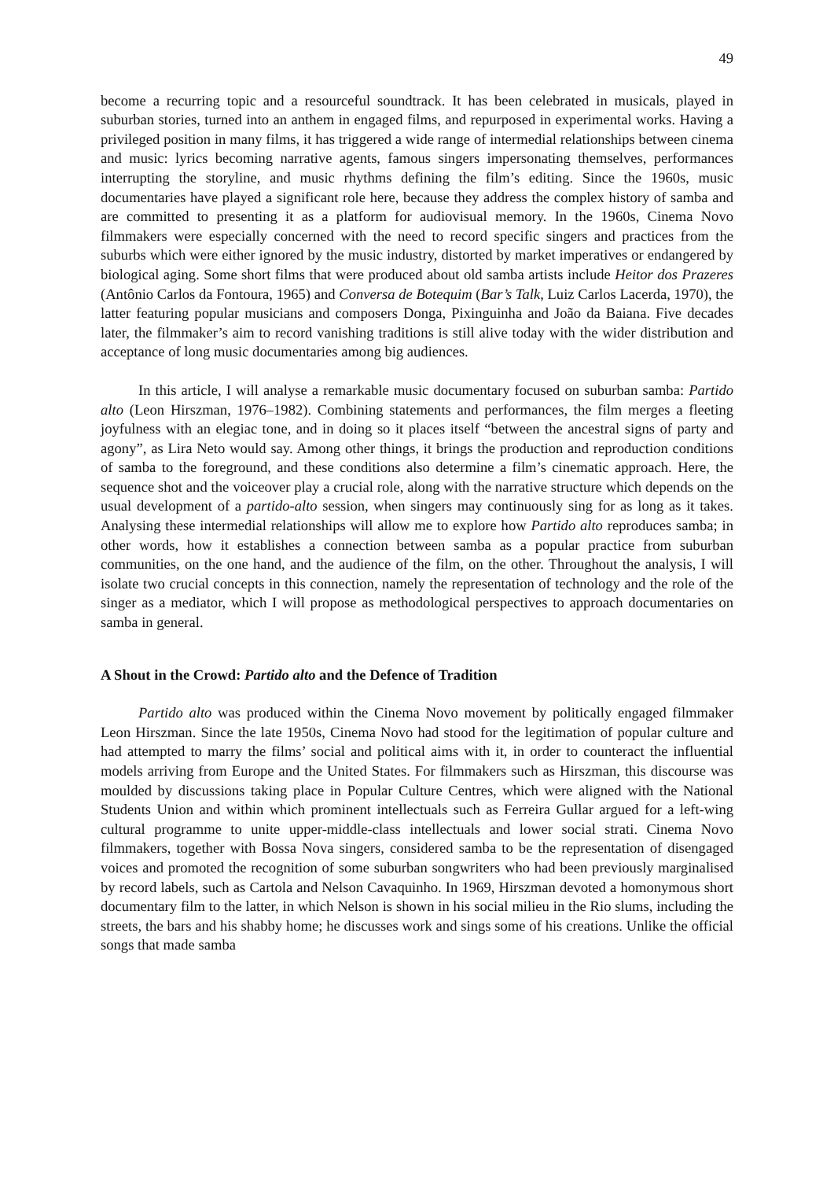49
become a recurring topic and a resourceful soundtrack. It has been celebrated in musicals, played in suburban stories, turned into an anthem in engaged films, and repurposed in experimental works. Having a privileged position in many films, it has triggered a wide range of intermedial relationships between cinema and music: lyrics becoming narrative agents, famous singers impersonating themselves, performances interrupting the storyline, and music rhythms defining the film’s editing. Since the 1960s, music documentaries have played a significant role here, because they address the complex history of samba and are committed to presenting it as a platform for audiovisual memory. In the 1960s, Cinema Novo filmmakers were especially concerned with the need to record specific singers and practices from the suburbs which were either ignored by the music industry, distorted by market imperatives or endangered by biological aging. Some short films that were produced about old samba artists include Heitor dos Prazeres (Antônio Carlos da Fontoura, 1965) and Conversa de Botequim (Bar’s Talk, Luiz Carlos Lacerda, 1970), the latter featuring popular musicians and composers Donga, Pixinguinha and João da Baiana. Five decades later, the filmmaker’s aim to record vanishing traditions is still alive today with the wider distribution and acceptance of long music documentaries among big audiences.
In this article, I will analyse a remarkable music documentary focused on suburban samba: Partido alto (Leon Hirszman, 1976–1982). Combining statements and performances, the film merges a fleeting joyfulness with an elegiac tone, and in doing so it places itself “between the ancestral signs of party and agony”, as Lira Neto would say. Among other things, it brings the production and reproduction conditions of samba to the foreground, and these conditions also determine a film’s cinematic approach. Here, the sequence shot and the voiceover play a crucial role, along with the narrative structure which depends on the usual development of a partido-alto session, when singers may continuously sing for as long as it takes. Analysing these intermedial relationships will allow me to explore how Partido alto reproduces samba; in other words, how it establishes a connection between samba as a popular practice from suburban communities, on the one hand, and the audience of the film, on the other. Throughout the analysis, I will isolate two crucial concepts in this connection, namely the representation of technology and the role of the singer as a mediator, which I will propose as methodological perspectives to approach documentaries on samba in general.
A Shout in the Crowd: Partido alto and the Defence of Tradition
Partido alto was produced within the Cinema Novo movement by politically engaged filmmaker Leon Hirszman. Since the late 1950s, Cinema Novo had stood for the legitimation of popular culture and had attempted to marry the films’ social and political aims with it, in order to counteract the influential models arriving from Europe and the United States. For filmmakers such as Hirszman, this discourse was moulded by discussions taking place in Popular Culture Centres, which were aligned with the National Students Union and within which prominent intellectuals such as Ferreira Gullar argued for a left-wing cultural programme to unite upper-middle-class intellectuals and lower social strati. Cinema Novo filmmakers, together with Bossa Nova singers, considered samba to be the representation of disengaged voices and promoted the recognition of some suburban songwriters who had been previously marginalised by record labels, such as Cartola and Nelson Cavaquinho. In 1969, Hirszman devoted a homonymous short documentary film to the latter, in which Nelson is shown in his social milieu in the Rio slums, including the streets, the bars and his shabby home; he discusses work and sings some of his creations. Unlike the official songs that made samba